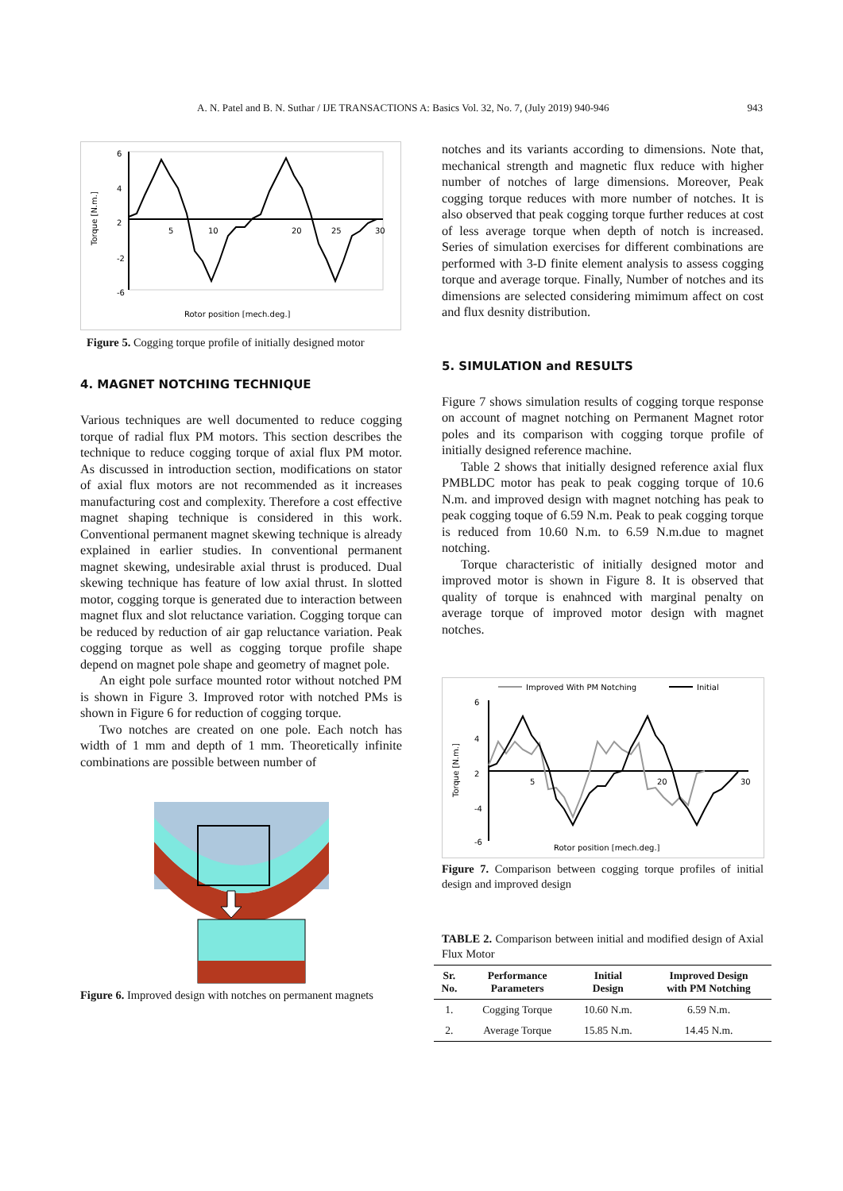A. N. Patel and B. N. Suthar / IJE TRANSACTIONS A: Basics Vol. 32, No. 7, (July 2019) 940-946 943
6
4
2
-2
-6
5
10
20
25
30
Rotor position [mech.deg.]
Torque [N.m.]
Figure 5. Cogging torque profile of initially designed motor
4. MAGNET NOTCHING TECHNIQUE
Various techniques are well documented to reduce cogging torque of radial flux PM motors. This section describes the technique to reduce cogging torque of axial flux PM motor. As discussed in introduction section, modifications on stator of axial flux motors are not recommended as it increases manufacturing cost and complexity. Therefore a cost effective magnet shaping technique is considered in this work. Conventional permanent magnet skewing technique is already explained in earlier studies. In conventional permanent magnet skewing, undesirable axial thrust is produced. Dual skewing technique has feature of low axial thrust. In slotted motor, cogging torque is generated due to interaction between magnet flux and slot reluctance variation. Cogging torque can be reduced by reduction of air gap reluctance variation. Peak cogging torque as well as cogging torque profile shape depend on magnet pole shape and geometry of magnet pole.
An eight pole surface mounted rotor without notched PM is shown in Figure 3. Improved rotor with notched PMs is shown in Figure 6 for reduction of cogging torque.
Two notches are created on one pole. Each notch has width of 1 mm and depth of 1 mm. Theoretically infinite combinations are possible between number of
Figure 6. Improved design with notches on permanent magnets
notches and its variants according to dimensions. Note that, mechanical strength and magnetic flux reduce with higher number of notches of large dimensions. Moreover, Peak cogging torque reduces with more number of notches. It is also observed that peak cogging torque further reduces at cost of less average torque when depth of notch is increased. Series of simulation exercises for different combinations are performed with 3-D finite element analysis to assess cogging torque and average torque. Finally, Number of notches and its dimensions are selected considering mimimum affect on cost and flux desnity distribution.
5. SIMULATION and RESULTS
Figure 7 shows simulation results of cogging torque response on account of magnet notching on Permanent Magnet rotor poles and its comparison with cogging torque profile of initially designed reference machine.
Table 2 shows that initially designed reference axial flux PMBLDC motor has peak to peak cogging torque of 10.6 N.m. and improved design with magnet notching has peak to peak cogging toque of 6.59 N.m. Peak to peak cogging torque is reduced from 10.60 N.m. to 6.59 N.m.due to magnet notching.
Torque characteristic of initially designed motor and improved motor is shown in Figure 8. It is observed that quality of torque is enahnced with marginal penalty on average torque of improved motor design with magnet notches.
Improved With PM Notching
Initial
6
4
2
-4
-6
5
20
30
Rotor position [mech.deg.]
Torque [N.m.]
Figure 7. Comparison between cogging torque profiles of initial design and improved design
TABLE 2. Comparison between initial and modified design of Axial Flux Motor
| Sr. No. | Performance Parameters | Initial Design | Improved Design with PM Notching |
| --- | --- | --- | --- |
| 1. | Cogging Torque | 10.60 N.m. | 6.59 N.m. |
| 2. | Average Torque | 15.85 N.m. | 14.45 N.m. |